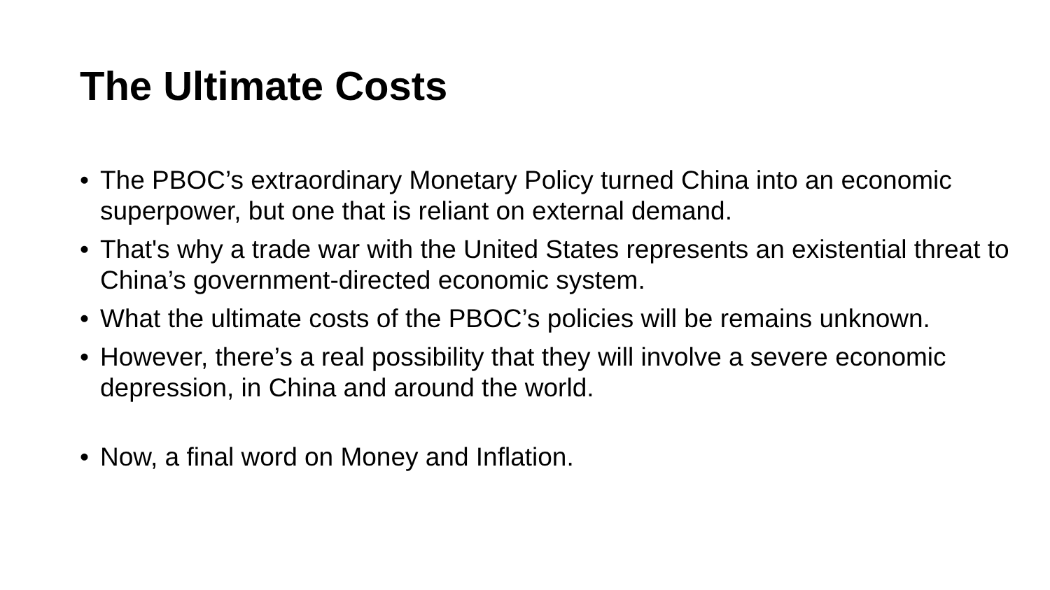The Ultimate Costs
• The PBOC’s extraordinary Monetary Policy turned China into an economic superpower, but one that is reliant on external demand.
• That's why a trade war with the United States represents an existential threat to China’s government-directed economic system.
• What the ultimate costs of the PBOC’s policies will be remains unknown.
• However, there’s a real possibility that they will involve a severe economic depression, in China and around the world.
• Now, a final word on Money and Inflation.